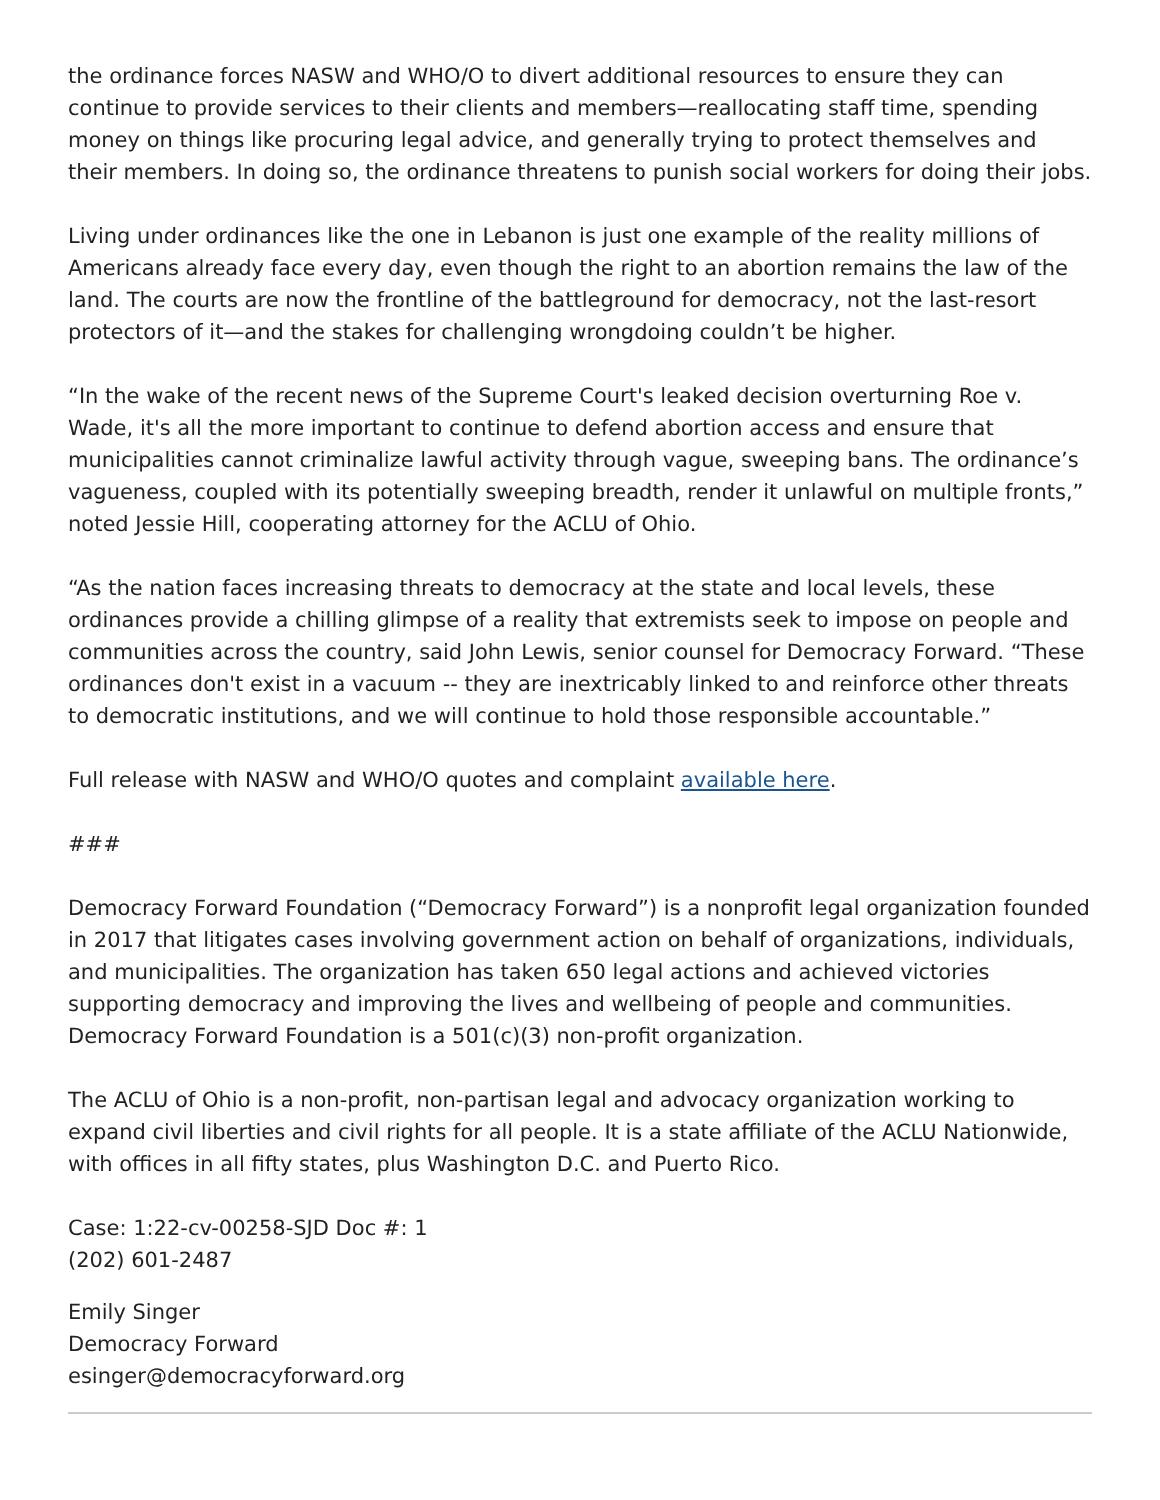the ordinance forces NASW and WHO/O to divert additional resources to ensure they can continue to provide services to their clients and members—reallocating staff time, spending money on things like procuring legal advice, and generally trying to protect themselves and their members. In doing so, the ordinance threatens to punish social workers for doing their jobs.
Living under ordinances like the one in Lebanon is just one example of the reality millions of Americans already face every day, even though the right to an abortion remains the law of the land. The courts are now the frontline of the battleground for democracy, not the last-resort protectors of it—and the stakes for challenging wrongdoing couldn’t be higher.
“In the wake of the recent news of the Supreme Court's leaked decision overturning Roe v. Wade, it's all the more important to continue to defend abortion access and ensure that municipalities cannot criminalize lawful activity through vague, sweeping bans. The ordinance’s vagueness, coupled with its potentially sweeping breadth, render it unlawful on multiple fronts,” noted Jessie Hill, cooperating attorney for the ACLU of Ohio.
“As the nation faces increasing threats to democracy at the state and local levels, these ordinances provide a chilling glimpse of a reality that extremists seek to impose on people and communities across the country, said John Lewis, senior counsel for Democracy Forward. “These ordinances don't exist in a vacuum -- they are inextricably linked to and reinforce other threats to democratic institutions, and we will continue to hold those responsible accountable.”
Full release with NASW and WHO/O quotes and complaint available here.
###
Democracy Forward Foundation (“Democracy Forward”) is a nonprofit legal organization founded in 2017 that litigates cases involving government action on behalf of organizations, individuals, and municipalities. The organization has taken 650 legal actions and achieved victories supporting democracy and improving the lives and wellbeing of people and communities. Democracy Forward Foundation is a 501(c)(3) non-profit organization.
The ACLU of Ohio is a non-profit, non-partisan legal and advocacy organization working to expand civil liberties and civil rights for all people. It is a state affiliate of the ACLU Nationwide, with offices in all fifty states, plus Washington D.C. and Puerto Rico.
Case: 1:22-cv-00258-SJD Doc #: 1
(202) 601-2487
Emily Singer
Democracy Forward
esinger@democracyforward.org